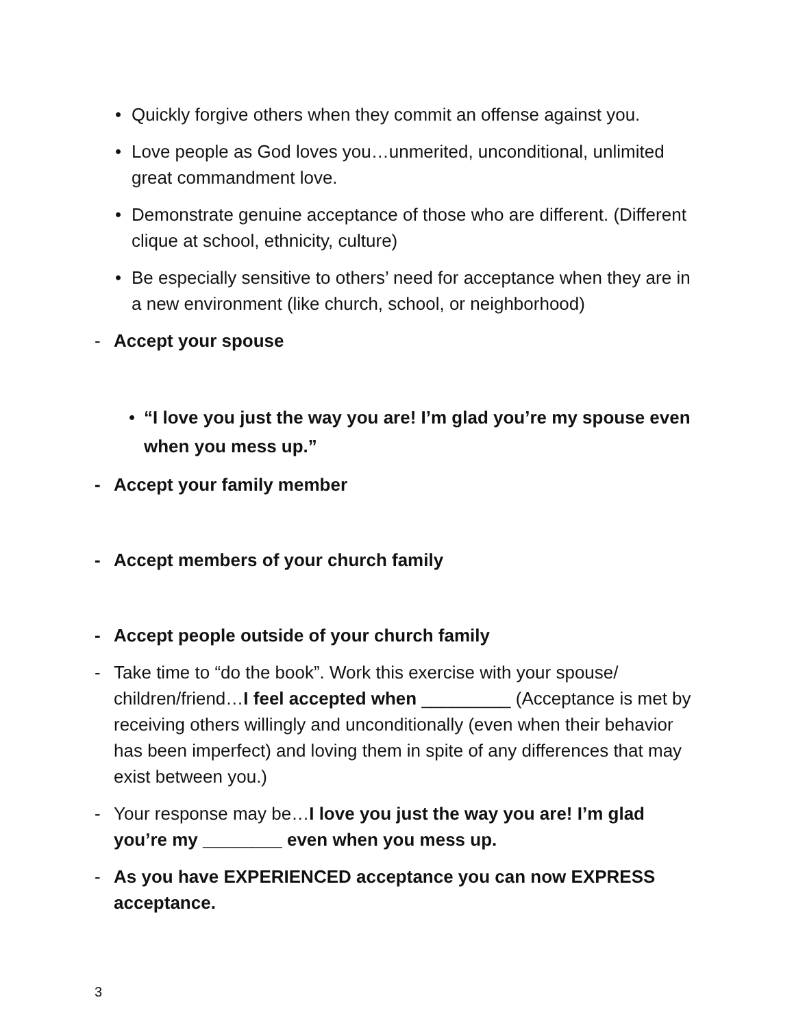• Quickly forgive others when they commit an offense against you.
• Love people as God loves you…unmerited, unconditional, unlimited great commandment love.
• Demonstrate genuine acceptance of those who are different. (Different clique at school, ethnicity, culture)
• Be especially sensitive to others’ need for acceptance when they are in a new environment (like church, school, or neighborhood)
- Accept your spouse
• “I love you just the way you are! I’m glad you’re my spouse even when you mess up.”
- Accept your family member
- Accept members of your church family
- Accept people outside of your church family
- Take time to “do the book”. Work this exercise with your spouse/ children/friend…I feel accepted when _________ (Acceptance is met by receiving others willingly and unconditionally (even when their behavior has been imperfect) and loving them in spite of any differences that may exist between you.)
- Your response may be…I love you just the way you are! I’m glad you’re my ________ even when you mess up.
- As you have EXPERIENCED acceptance you can now EXPRESS acceptance.
3